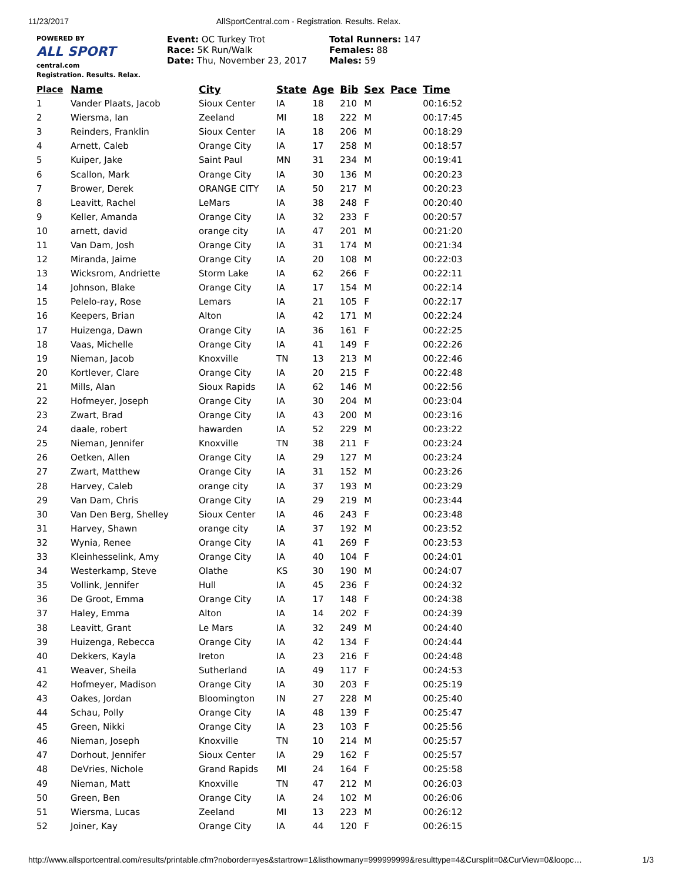11/23/2017 AllSportCentral.com - Registration. Results. Relax.
POWERED BY
ALL SPORT
central.com
Registration. Results. Relax.
Event: OC Turkey Trot
Race: 5K Run/Walk
Date: Thu, November 23, 2017
Total Runners: 147
Females: 88
Males: 59
| Place | Name | City | State | Age | Bib | Sex | Pace | Time |
| --- | --- | --- | --- | --- | --- | --- | --- | --- |
| 1 | Vander Plaats, Jacob | Sioux Center | IA | 18 | 210 | M | | 00:16:52 |
| 2 | Wiersma, Ian | Zeeland | MI | 18 | 222 | M | | 00:17:45 |
| 3 | Reinders, Franklin | Sioux Center | IA | 18 | 206 | M | | 00:18:29 |
| 4 | Arnett, Caleb | Orange City | IA | 17 | 258 | M | | 00:18:57 |
| 5 | Kuiper, Jake | Saint Paul | MN | 31 | 234 | M | | 00:19:41 |
| 6 | Scallon, Mark | Orange City | IA | 30 | 136 | M | | 00:20:23 |
| 7 | Brower, Derek | ORANGE CITY | IA | 50 | 217 | M | | 00:20:23 |
| 8 | Leavitt, Rachel | LeMars | IA | 38 | 248 | F | | 00:20:40 |
| 9 | Keller, Amanda | Orange City | IA | 32 | 233 | F | | 00:20:57 |
| 10 | arnett, david | orange city | IA | 47 | 201 | M | | 00:21:20 |
| 11 | Van Dam, Josh | Orange City | IA | 31 | 174 | M | | 00:21:34 |
| 12 | Miranda, Jaime | Orange City | IA | 20 | 108 | M | | 00:22:03 |
| 13 | Wicksrom, Andriette | Storm Lake | IA | 62 | 266 | F | | 00:22:11 |
| 14 | Johnson, Blake | Orange City | IA | 17 | 154 | M | | 00:22:14 |
| 15 | Pelelo-ray, Rose | Lemars | IA | 21 | 105 | F | | 00:22:17 |
| 16 | Keepers, Brian | Alton | IA | 42 | 171 | M | | 00:22:24 |
| 17 | Huizenga, Dawn | Orange City | IA | 36 | 161 | F | | 00:22:25 |
| 18 | Vaas, Michelle | Orange City | IA | 41 | 149 | F | | 00:22:26 |
| 19 | Nieman, Jacob | Knoxville | TN | 13 | 213 | M | | 00:22:46 |
| 20 | Kortlever, Clare | Orange City | IA | 20 | 215 | F | | 00:22:48 |
| 21 | Mills, Alan | Sioux Rapids | IA | 62 | 146 | M | | 00:22:56 |
| 22 | Hofmeyer, Joseph | Orange City | IA | 30 | 204 | M | | 00:23:04 |
| 23 | Zwart, Brad | Orange City | IA | 43 | 200 | M | | 00:23:16 |
| 24 | daale, robert | hawarden | IA | 52 | 229 | M | | 00:23:22 |
| 25 | Nieman, Jennifer | Knoxville | TN | 38 | 211 | F | | 00:23:24 |
| 26 | Oetken, Allen | Orange City | IA | 29 | 127 | M | | 00:23:24 |
| 27 | Zwart, Matthew | Orange City | IA | 31 | 152 | M | | 00:23:26 |
| 28 | Harvey, Caleb | orange city | IA | 37 | 193 | M | | 00:23:29 |
| 29 | Van Dam, Chris | Orange City | IA | 29 | 219 | M | | 00:23:44 |
| 30 | Van Den Berg, Shelley | Sioux Center | IA | 46 | 243 | F | | 00:23:48 |
| 31 | Harvey, Shawn | orange city | IA | 37 | 192 | M | | 00:23:52 |
| 32 | Wynia, Renee | Orange City | IA | 41 | 269 | F | | 00:23:53 |
| 33 | Kleinhesselink, Amy | Orange City | IA | 40 | 104 | F | | 00:24:01 |
| 34 | Westerkamp, Steve | Olathe | KS | 30 | 190 | M | | 00:24:07 |
| 35 | Vollink, Jennifer | Hull | IA | 45 | 236 | F | | 00:24:32 |
| 36 | De Groot, Emma | Orange City | IA | 17 | 148 | F | | 00:24:38 |
| 37 | Haley, Emma | Alton | IA | 14 | 202 | F | | 00:24:39 |
| 38 | Leavitt, Grant | Le Mars | IA | 32 | 249 | M | | 00:24:40 |
| 39 | Huizenga, Rebecca | Orange City | IA | 42 | 134 | F | | 00:24:44 |
| 40 | Dekkers, Kayla | Ireton | IA | 23 | 216 | F | | 00:24:48 |
| 41 | Weaver, Sheila | Sutherland | IA | 49 | 117 | F | | 00:24:53 |
| 42 | Hofmeyer, Madison | Orange City | IA | 30 | 203 | F | | 00:25:19 |
| 43 | Oakes, Jordan | Bloomington | IN | 27 | 228 | M | | 00:25:40 |
| 44 | Schau, Polly | Orange City | IA | 48 | 139 | F | | 00:25:47 |
| 45 | Green, Nikki | Orange City | IA | 23 | 103 | F | | 00:25:56 |
| 46 | Nieman, Joseph | Knoxville | TN | 10 | 214 | M | | 00:25:57 |
| 47 | Dorhout, Jennifer | Sioux Center | IA | 29 | 162 | F | | 00:25:57 |
| 48 | DeVries, Nichole | Grand Rapids | MI | 24 | 164 | F | | 00:25:58 |
| 49 | Nieman, Matt | Knoxville | TN | 47 | 212 | M | | 00:26:03 |
| 50 | Green, Ben | Orange City | IA | 24 | 102 | M | | 00:26:06 |
| 51 | Wiersma, Lucas | Zeeland | MI | 13 | 223 | M | | 00:26:12 |
| 52 | Joiner, Kay | Orange City | IA | 44 | 120 | F | | 00:26:15 |
http://www.allsportcentral.com/results/printable.cfm?noborder=yes&startrow=1&listhowmany=999999999&resulttype=4&Cursplit=0&CurView=0&loopc… 1/3